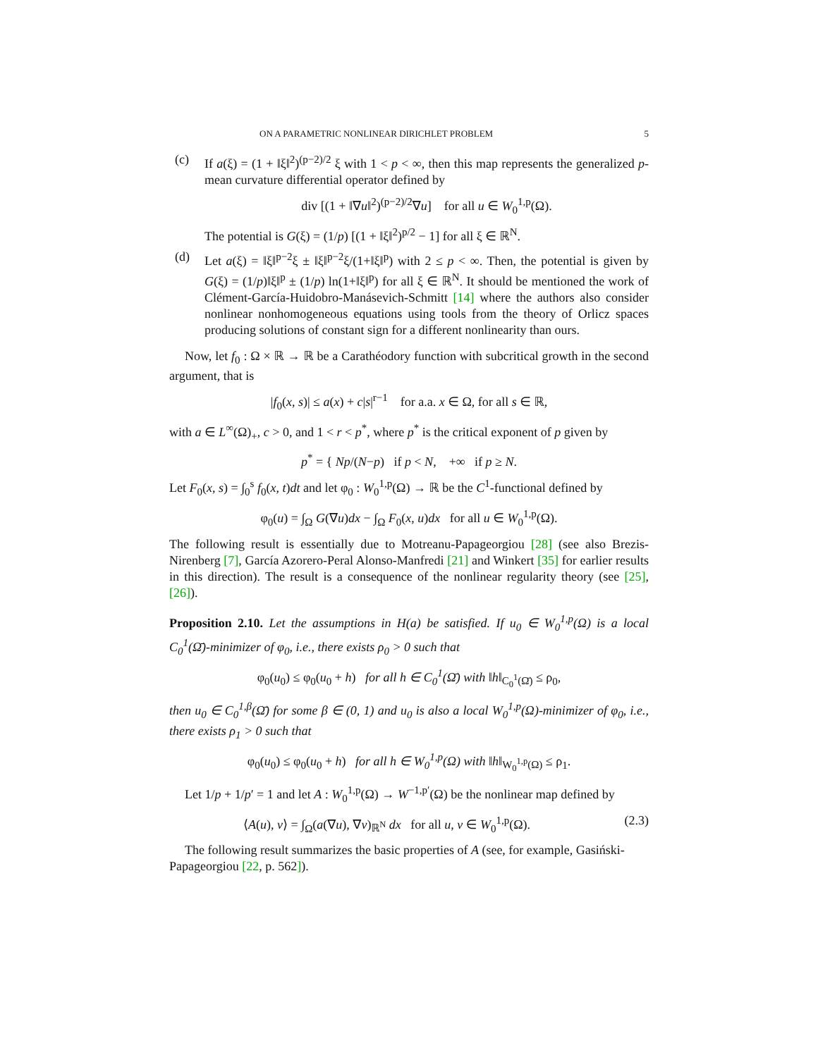ON A PARAMETRIC NONLINEAR DIRICHLET PROBLEM 5
(c) If a(ξ) = (1 + ‖ξ‖<sup>2</sup>)<sup>(p−2)/2</sup> ξ with 1 < p < ∞, then this map represents the generalized p-mean curvature differential operator defined by
div [(1 + ‖∇u‖<sup>2</sup>)<sup>(p−2)/2</sup>∇u] for all u ∈ W<sub>0</sub><sup>1,p</sup>(Ω).
The potential is G(ξ) = (1/p) [(1 + ‖ξ‖<sup>2</sup>)<sup>p/2</sup> − 1] for all ξ ∈ ℝ<sup>N</sup>.
(d) Let a(ξ) = ‖ξ‖<sup>p−2</sup>ξ ± ‖ξ‖<sup>p−2</sup>ξ/(1+‖ξ‖<sup>p</sup>) with 2 ≤ p < ∞. Then, the potential is given by G(ξ) = (1/p)‖ξ‖<sup>p</sup> ± (1/p) ln(1+‖ξ‖<sup>p</sup>) for all ξ ∈ ℝ<sup>N</sup>. It should be mentioned the work of Clément-García-Huidobro-Manásevich-Schmitt [14] where the authors also consider nonlinear nonhomogeneous equations using tools from the theory of Orlicz spaces producing solutions of constant sign for a different nonlinearity than ours.
Now, let f<sub>0</sub> : Ω × ℝ → ℝ be a Carathéodory function with subcritical growth in the second argument, that is
|f<sub>0</sub>(x, s)| ≤ a(x) + c|s|<sup>r−1</sup> for a.a. x ∈ Ω, for all s ∈ ℝ,
with a ∈ L<sup>∞</sup>(Ω)<sub>+</sub>, c > 0, and 1 < r < p<sup>*</sup>, where p<sup>*</sup> is the critical exponent of p given by
p<sup>*</sup> = { Np/(N−p) if p < N, +∞ if p ≥ N.
Let F<sub>0</sub>(x, s) = ∫<sub>0</sub><sup>s</sup> f<sub>0</sub>(x, t)dt and let φ<sub>0</sub> : W<sub>0</sub><sup>1,p</sup>(Ω) → ℝ be the C<sup>1</sup>-functional defined by
φ<sub>0</sub>(u) = ∫<sub>Ω</sub> G(∇u)dx − ∫<sub>Ω</sub> F<sub>0</sub>(x, u)dx for all u ∈ W<sub>0</sub><sup>1,p</sup>(Ω).
The following result is essentially due to Motreanu-Papageorgiou [28] (see also Brezis-Nirenberg [7], García Azorero-Peral Alonso-Manfredi [21] and Winkert [35] for earlier results in this direction). The result is a consequence of the nonlinear regularity theory (see [25], [26]).
Proposition 2.10. Let the assumptions in H(a) be satisfied. If u<sub>0</sub> ∈ W<sub>0</sub><sup>1,p</sup>(Ω) is a local C<sub>0</sub><sup>1</sup>(Ω̄)-minimizer of φ<sub>0</sub>, i.e., there exists ρ<sub>0</sub> > 0 such that
φ<sub>0</sub>(u<sub>0</sub>) ≤ φ<sub>0</sub>(u<sub>0</sub> + h) for all h ∈ C<sub>0</sub><sup>1</sup>(Ω̄) with ‖h‖<sub>C<sub>0</sub><sup>1</sup>(Ω̄)</sub> ≤ ρ<sub>0</sub>,
then u<sub>0</sub> ∈ C<sub>0</sub><sup>1,β</sup>(Ω̄) for some β ∈ (0, 1) and u<sub>0</sub> is also a local W<sub>0</sub><sup>1,p</sup>(Ω)-minimizer of φ<sub>0</sub>, i.e., there exists ρ<sub>1</sub> > 0 such that
φ<sub>0</sub>(u<sub>0</sub>) ≤ φ<sub>0</sub>(u<sub>0</sub> + h) for all h ∈ W<sub>0</sub><sup>1,p</sup>(Ω) with ‖h‖<sub>W<sub>0</sub><sup>1,p</sup>(Ω)</sub> ≤ ρ<sub>1</sub>.
Let 1/p + 1/p′ = 1 and let A : W<sub>0</sub><sup>1,p</sup>(Ω) → W<sup>−1,p′</sup>(Ω) be the nonlinear map defined by
⟨A(u), v⟩ = ∫<sub>Ω</sub>(a(∇u), ∇v)<sub>ℝ<sup>N</sup></sub> dx for all u, v ∈ W<sub>0</sub><sup>1,p</sup>(Ω). (2.3)
The following result summarizes the basic properties of A (see, for example, Gasiński-
Papageorgiou [22, p. 562]).